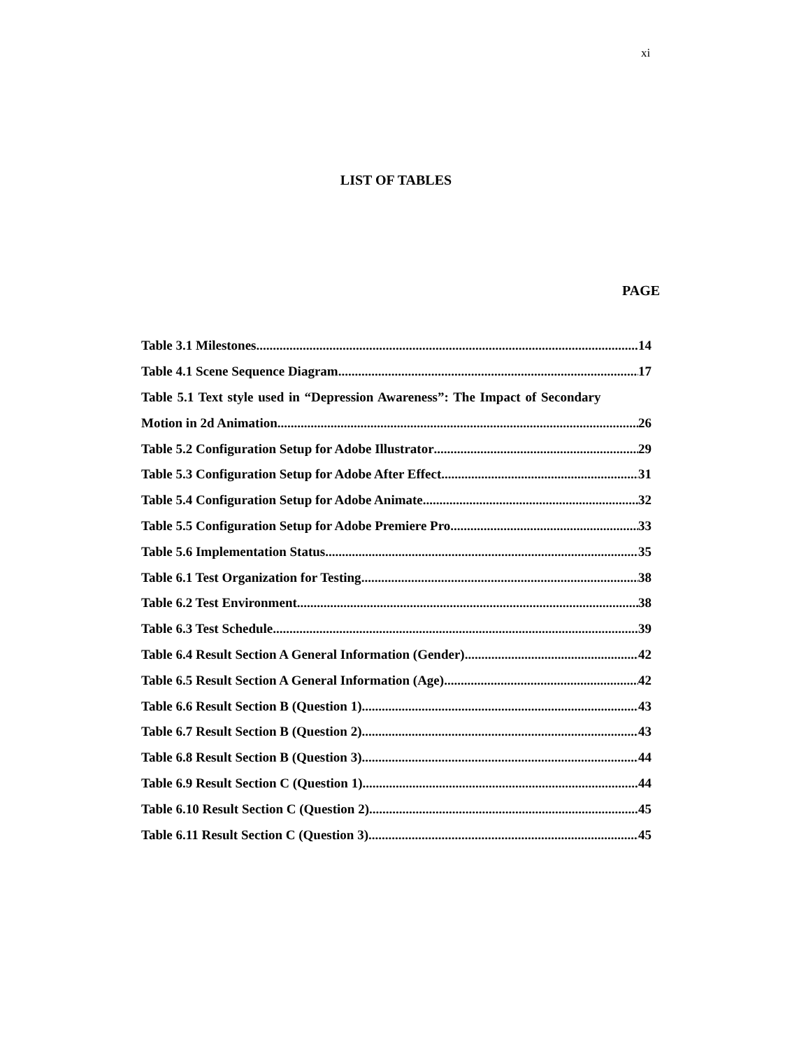xi
LIST OF TABLES
PAGE
Table 3.1 Milestones 14
Table 4.1 Scene Sequence Diagram 17
Table 5.1 Text style used in “Depression Awareness”: The Impact of Secondary
Motion in 2d Animation. 26
Table 5.2 Configuration Setup for Adobe Illustrator 29
Table 5.3 Configuration Setup for Adobe After Effect 31
Table 5.4 Configuration Setup for Adobe Animate 32
Table 5.5 Configuration Setup for Adobe Premiere Pro 33
Table 5.6 Implementation Status 35
Table 6.1 Test Organization for Testing 38
Table 6.2 Test Environment 38
Table 6.3 Test Schedule 39
Table 6.4 Result Section A General Information (Gender) 42
Table 6.5 Result Section A General Information (Age) 42
Table 6.6 Result Section B (Question 1) 43
Table 6.7 Result Section B (Question 2) 43
Table 6.8 Result Section B (Question 3) 44
Table 6.9 Result Section C (Question 1) 44
Table 6.10 Result Section C (Question 2) 45
Table 6.11 Result Section C (Question 3) 45